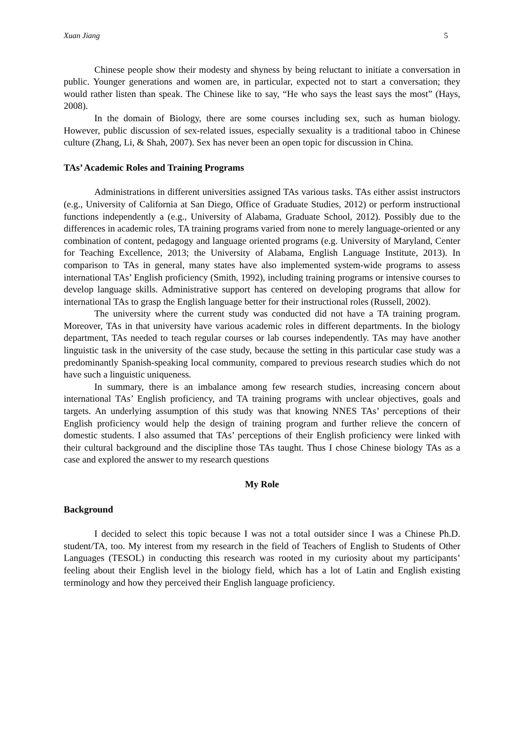Xuan Jiang 5
Chinese people show their modesty and shyness by being reluctant to initiate a conversation in public. Younger generations and women are, in particular, expected not to start a conversation; they would rather listen than speak. The Chinese like to say, “He who says the least says the most” (Hays, 2008).
In the domain of Biology, there are some courses including sex, such as human biology. However, public discussion of sex-related issues, especially sexuality is a traditional taboo in Chinese culture (Zhang, Li, & Shah, 2007). Sex has never been an open topic for discussion in China.
TAs’ Academic Roles and Training Programs
Administrations in different universities assigned TAs various tasks. TAs either assist instructors (e.g., University of California at San Diego, Office of Graduate Studies, 2012) or perform instructional functions independently a (e.g., University of Alabama, Graduate School, 2012). Possibly due to the differences in academic roles, TA training programs varied from none to merely language-oriented or any combination of content, pedagogy and language oriented programs (e.g. University of Maryland, Center for Teaching Excellence, 2013; the University of Alabama, English Language Institute, 2013). In comparison to TAs in general, many states have also implemented system-wide programs to assess international TAs’ English proficiency (Smith, 1992), including training programs or intensive courses to develop language skills. Administrative support has centered on developing programs that allow for international TAs to grasp the English language better for their instructional roles (Russell, 2002).
The university where the current study was conducted did not have a TA training program. Moreover, TAs in that university have various academic roles in different departments. In the biology department, TAs needed to teach regular courses or lab courses independently. TAs may have another linguistic task in the university of the case study, because the setting in this particular case study was a predominantly Spanish-speaking local community, compared to previous research studies which do not have such a linguistic uniqueness.
In summary, there is an imbalance among few research studies, increasing concern about international TAs’ English proficiency, and TA training programs with unclear objectives, goals and targets. An underlying assumption of this study was that knowing NNES TAs’ perceptions of their English proficiency would help the design of training program and further relieve the concern of domestic students. I also assumed that TAs’ perceptions of their English proficiency were linked with their cultural background and the discipline those TAs taught. Thus I chose Chinese biology TAs as a case and explored the answer to my research questions
My Role
Background
I decided to select this topic because I was not a total outsider since I was a Chinese Ph.D. student/TA, too. My interest from my research in the field of Teachers of English to Students of Other Languages (TESOL) in conducting this research was rooted in my curiosity about my participants’ feeling about their English level in the biology field, which has a lot of Latin and English existing terminology and how they perceived their English language proficiency.